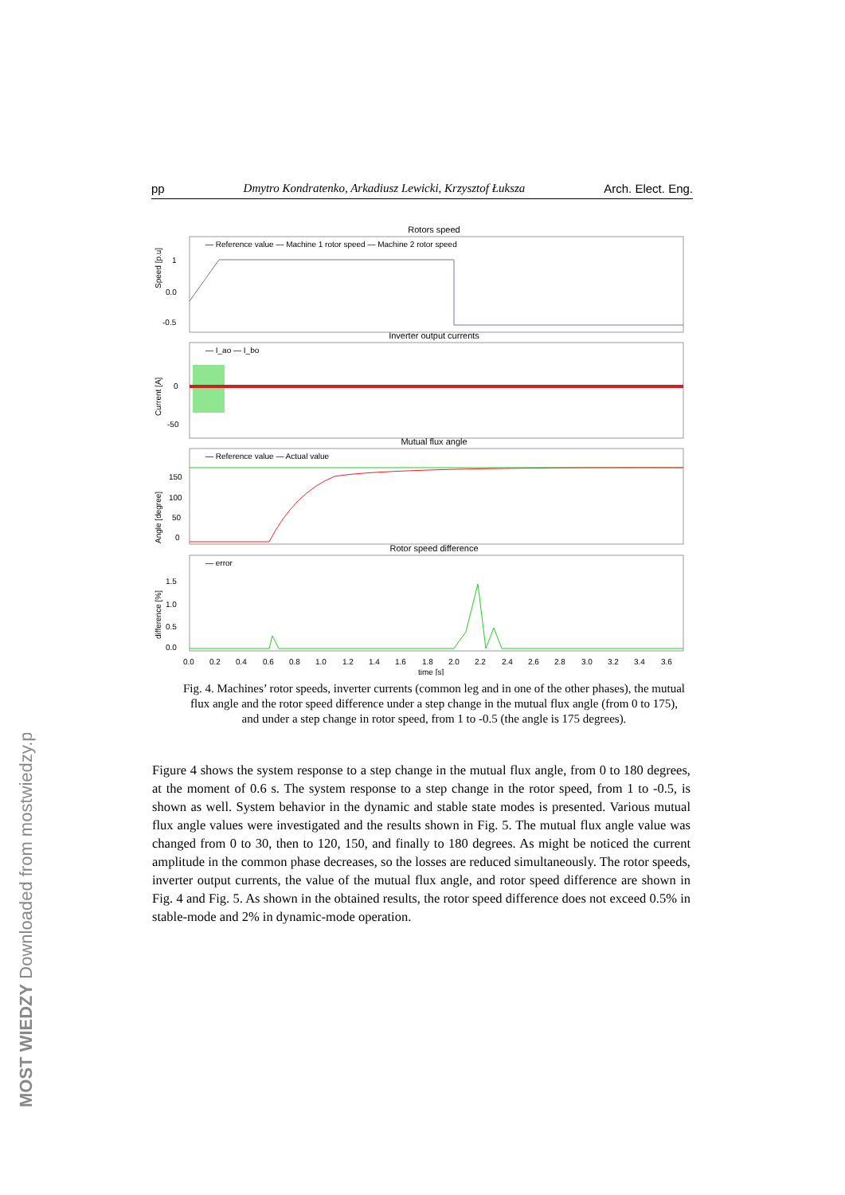MOST WIEDZY Downloaded from mostwiedzy.pl
pp Dmytro Kondratenko, Arkadiusz Lewicki, Krzysztof Łuksza Arch. Elect. Eng.
Rotors speed
— Reference value — Machine 1 rotor speed — Machine 2 rotor speed
Speed [p.u]
1
0.0
-0.5
Inverter output currents
— I_ao — I_bo
Current [A]
0
-50
Mutual flux angle
— Reference value — Actual value
Angle [degree]
150
100
50
0
Rotor speed difference
— error
difference [%]
1.5
1.0
0.5
0.0
0.0 0.2 0.4 0.6 0.8 1.0 1.2 1.4 1.6 1.8 2.0 2.2 2.4 2.6 2.8 3.0 3.2 3.4 3.6
time [s]
Fig. 4. Machines’ rotor speeds, inverter currents (common leg and in one of the other phases), the mutual flux angle and the rotor speed difference under a step change in the mutual flux angle (from 0 to 175), and under a step change in rotor speed, from 1 to -0.5 (the angle is 175 degrees).
Figure 4 shows the system response to a step change in the mutual flux angle, from 0 to 180 degrees, at the moment of 0.6 s. The system response to a step change in the rotor speed, from 1 to -0.5, is shown as well. System behavior in the dynamic and stable state modes is presented. Various mutual flux angle values were investigated and the results shown in Fig. 5. The mutual flux angle value was changed from 0 to 30, then to 120, 150, and finally to 180 degrees. As might be noticed the current amplitude in the common phase decreases, so the losses are reduced simultaneously. The rotor speeds, inverter output currents, the value of the mutual flux angle, and rotor speed difference are shown in Fig. 4 and Fig. 5. As shown in the obtained results, the rotor speed difference does not exceed 0.5% in stable-mode and 2% in dynamic-mode operation.